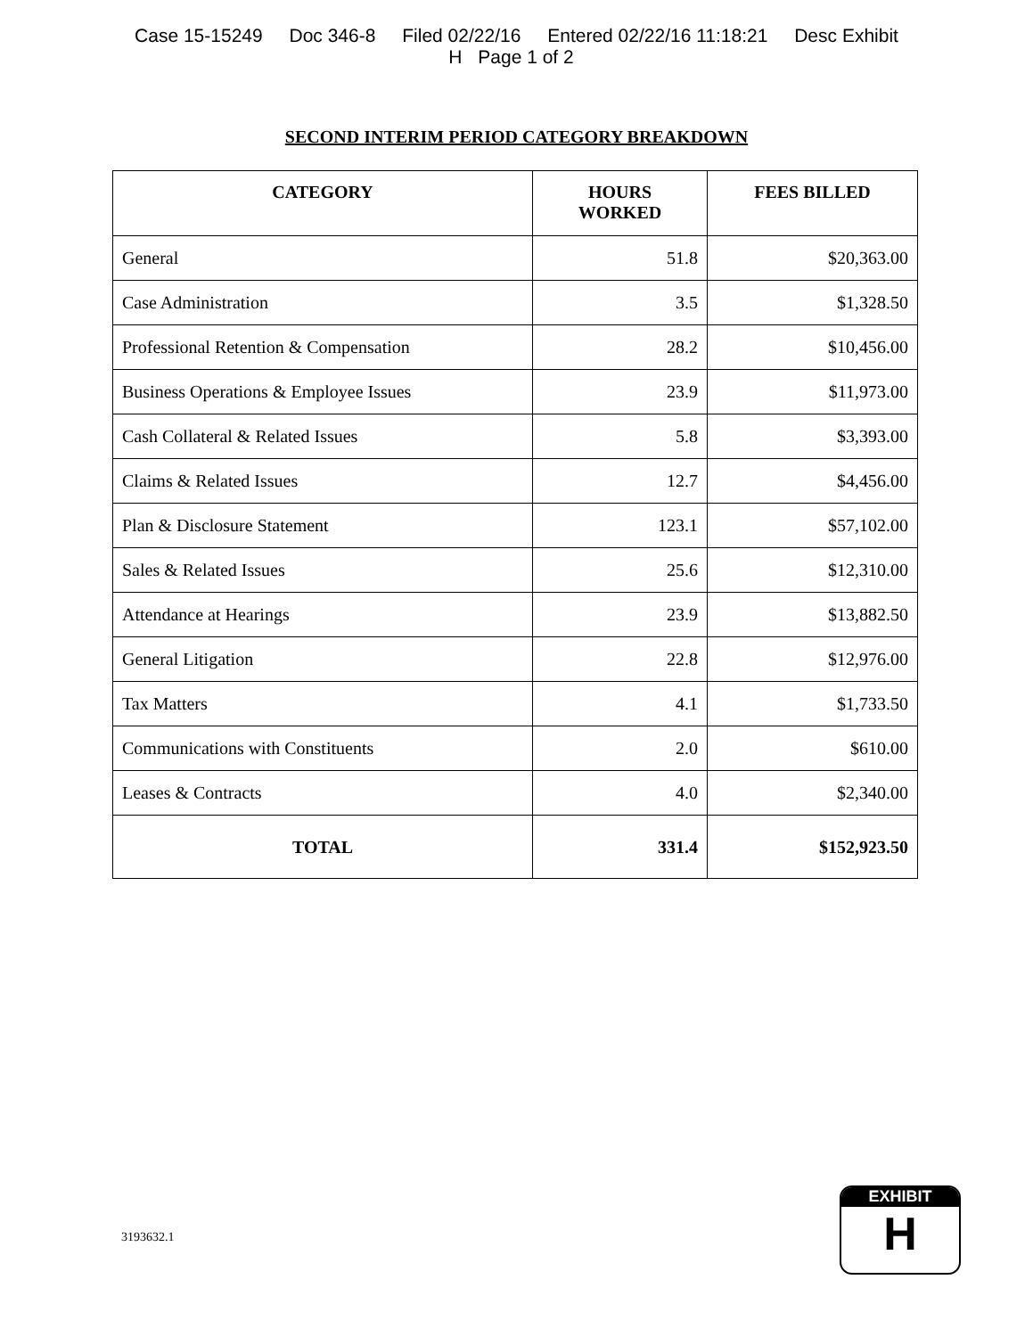Case 15-15249 Doc 346-8 Filed 02/22/16 Entered 02/22/16 11:18:21 Desc Exhibit
H Page 1 of 2
SECOND INTERIM PERIOD CATEGORY BREAKDOWN
| CATEGORY | HOURS WORKED | FEES BILLED |
| --- | --- | --- |
| General | 51.8 | $20,363.00 |
| Case Administration | 3.5 | $1,328.50 |
| Professional Retention & Compensation | 28.2 | $10,456.00 |
| Business Operations & Employee Issues | 23.9 | $11,973.00 |
| Cash Collateral & Related Issues | 5.8 | $3,393.00 |
| Claims & Related Issues | 12.7 | $4,456.00 |
| Plan & Disclosure Statement | 123.1 | $57,102.00 |
| Sales & Related Issues | 25.6 | $12,310.00 |
| Attendance at Hearings | 23.9 | $13,882.50 |
| General Litigation | 22.8 | $12,976.00 |
| Tax Matters | 4.1 | $1,733.50 |
| Communications with Constituents | 2.0 | $610.00 |
| Leases & Contracts | 4.0 | $2,340.00 |
| TOTAL | 331.4 | $152,923.50 |
3193632.1
EXHIBIT
H